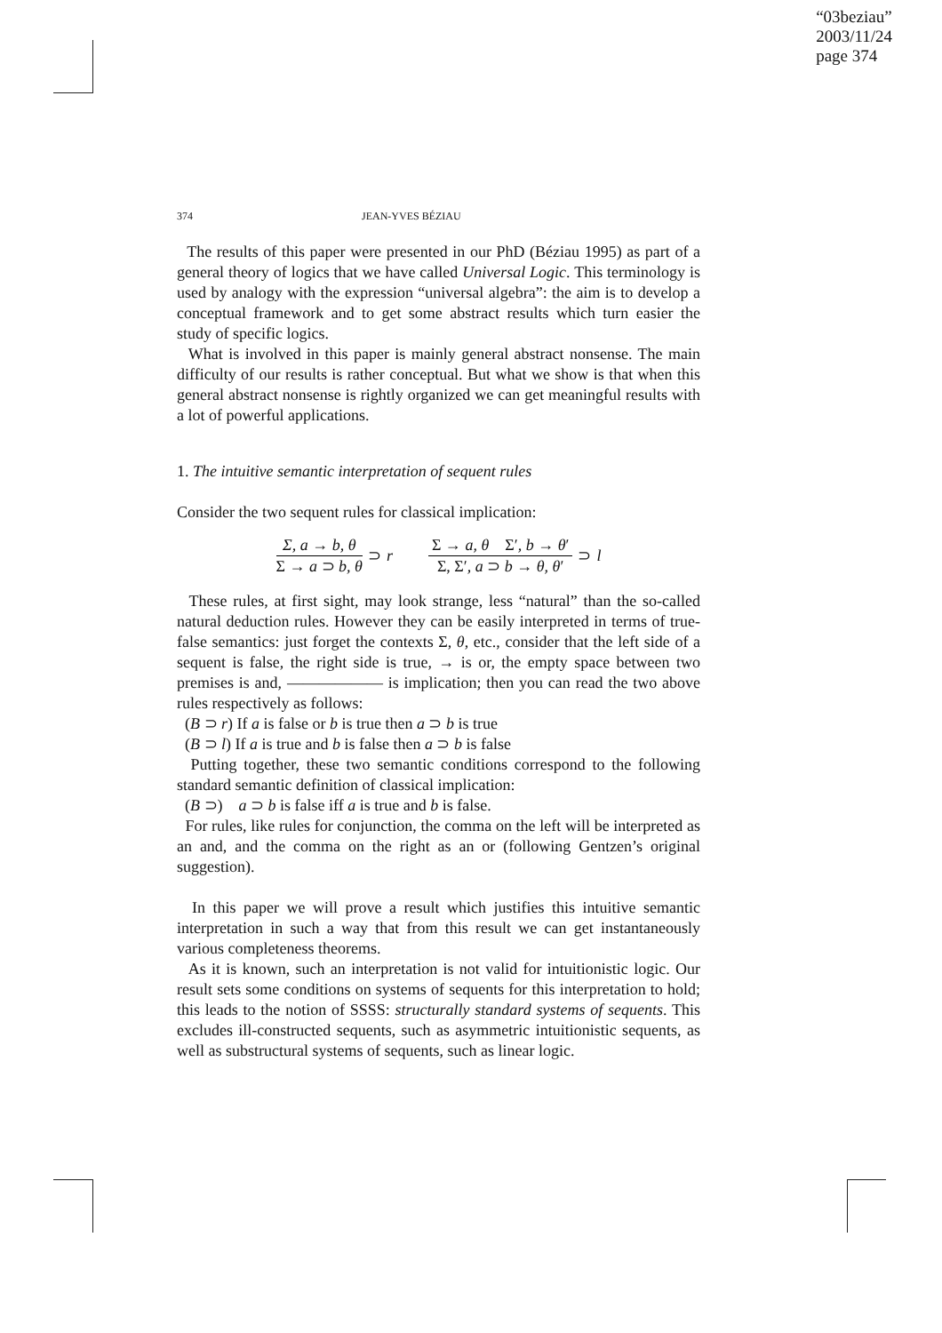“03beziau”
2003/11/24
page 374
374 JEAN-YVES BÉZIAU
The results of this paper were presented in our PhD (Béziau 1995) as part of a general theory of logics that we have called Universal Logic. This terminology is used by analogy with the expression “universal algebra”: the aim is to develop a conceptual framework and to get some abstract results which turn easier the study of specific logics.
What is involved in this paper is mainly general abstract nonsense. The main difficulty of our results is rather conceptual. But what we show is that when this general abstract nonsense is rightly organized we can get meaningful results with a lot of powerful applications.
1. The intuitive semantic interpretation of sequent rules
Consider the two sequent rules for classical implication:
Σ, a → b, θ Σ → a ⊃ b, θ ⊃ r Σ → a, θ Σ′, b → θ′ Σ, Σ′, a ⊃ b → θ, θ′ ⊃ l
These rules, at first sight, may look strange, less “natural” than the so-called natural deduction rules. However they can be easily interpreted in terms of true-false semantics: just forget the contexts Σ, θ, etc., consider that the left side of a sequent is false, the right side is true, → is or, the empty space between two premises is and, ―――――― is implication; then you can read the two above rules respectively as follows:
(B ⊃ r) If a is false or b is true then a ⊃ b is true
(B ⊃ l) If a is true and b is false then a ⊃ b is false
Putting together, these two semantic conditions correspond to the following standard semantic definition of classical implication:
(B ⊃) a ⊃ b is false iff a is true and b is false.
For rules, like rules for conjunction, the comma on the left will be interpreted as an and, and the comma on the right as an or (following Gentzen’s original suggestion).
In this paper we will prove a result which justifies this intuitive semantic interpretation in such a way that from this result we can get instantaneously various completeness theorems.
As it is known, such an interpretation is not valid for intuitionistic logic. Our result sets some conditions on systems of sequents for this interpretation to hold; this leads to the notion of SSSS: structurally standard systems of sequents. This excludes ill-constructed sequents, such as asymmetric intuitionistic sequents, as well as substructural systems of sequents, such as linear logic.